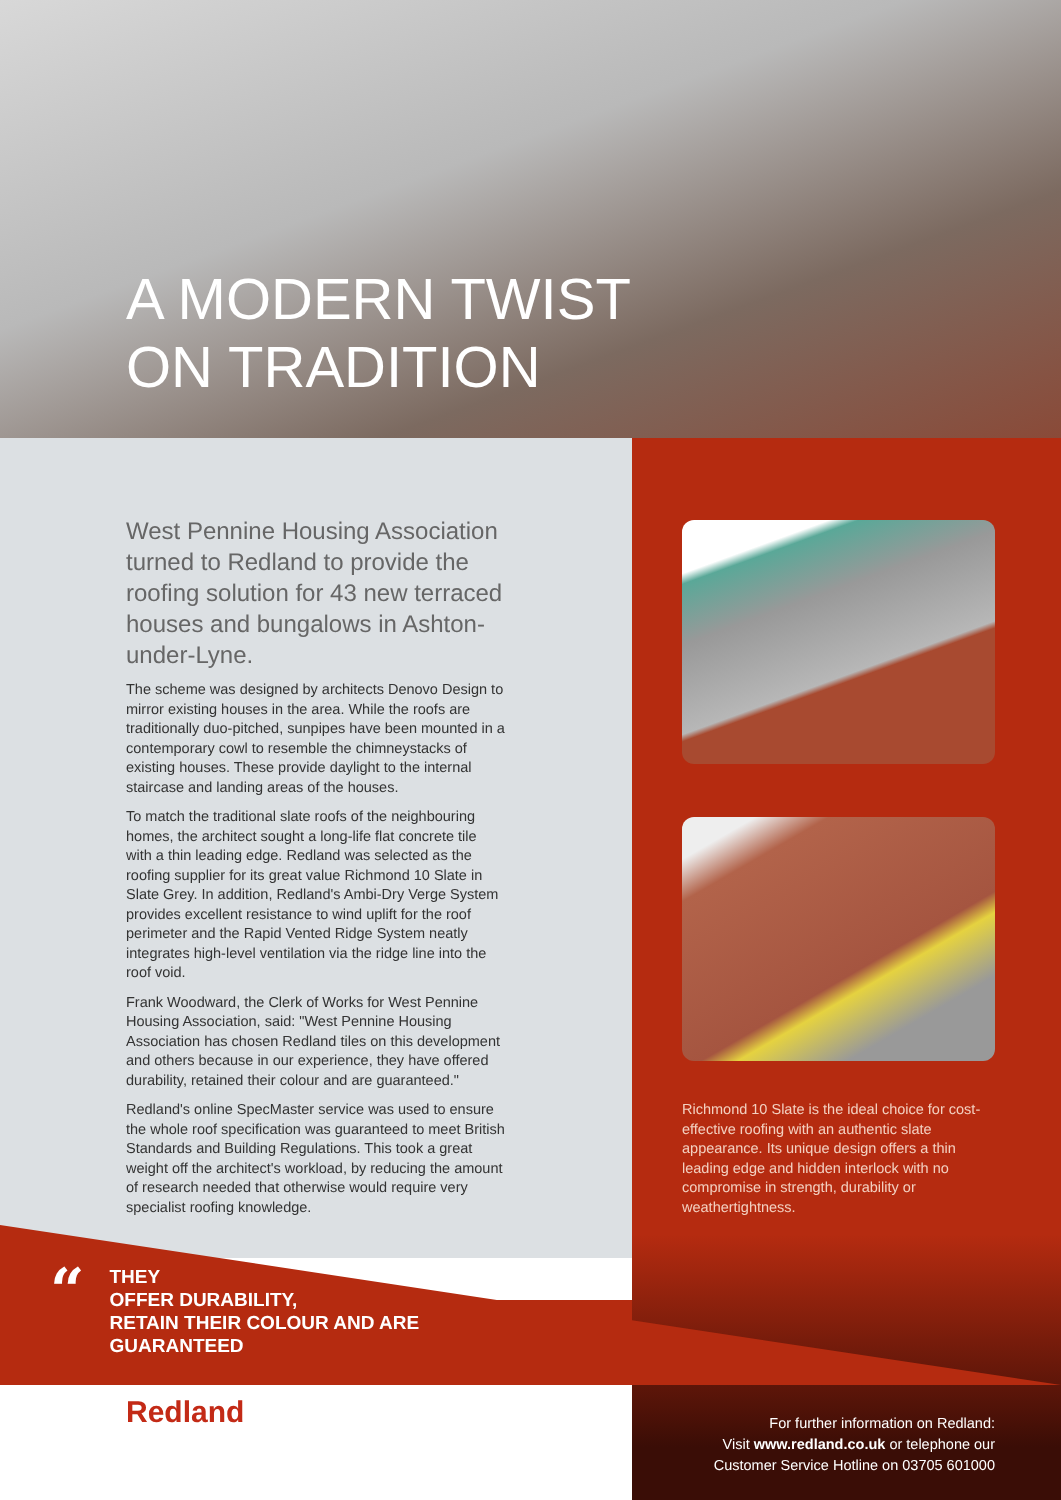A MODERN TWIST
ON TRADITION
West Pennine Housing Association turned to Redland to provide the roofing solution for 43 new terraced houses and bungalows in Ashton-under-Lyne.
The scheme was designed by architects Denovo Design to mirror existing houses in the area. While the roofs are traditionally duo-pitched, sunpipes have been mounted in a contemporary cowl to resemble the chimneystacks of existing houses. These provide daylight to the internal staircase and landing areas of the houses.
To match the traditional slate roofs of the neighbouring homes, the architect sought a long-life flat concrete tile with a thin leading edge. Redland was selected as the roofing supplier for its great value Richmond 10 Slate in Slate Grey. In addition, Redland's Ambi-Dry Verge System provides excellent resistance to wind uplift for the roof perimeter and the Rapid Vented Ridge System neatly integrates high-level ventilation via the ridge line into the roof void.
Frank Woodward, the Clerk of Works for West Pennine Housing Association, said: "West Pennine Housing Association has chosen Redland tiles on this development and others because in our experience, they have offered durability, retained their colour and are guaranteed."
Redland's online SpecMaster service was used to ensure the whole roof specification was guaranteed to meet British Standards and Building Regulations. This took a great weight off the architect's workload, by reducing the amount of research needed that otherwise would require very specialist roofing knowledge.
Richmond 10 Slate is the ideal choice for cost-effective roofing with an authentic slate appearance. Its unique design offers a thin leading edge and hidden interlock with no compromise in strength, durability or weathertightness.
“
THEY
OFFER DURABILITY,
RETAIN THEIR COLOUR AND ARE
GUARANTEED
Redland
For further information on Redland:
Visit www.redland.co.uk or telephone our
Customer Service Hotline on 03705 601000